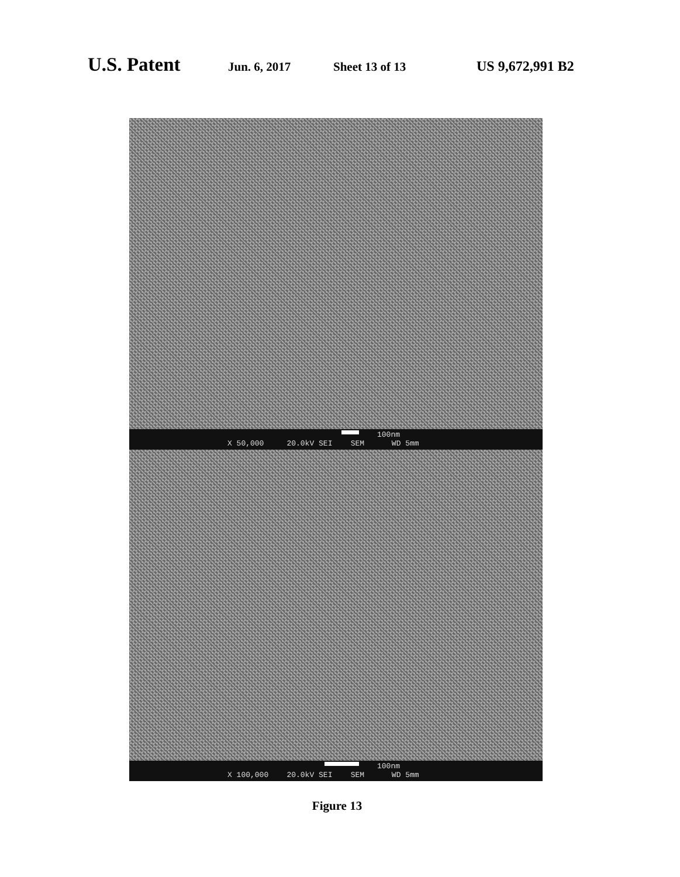U.S. Patent Jun. 6, 2017 Sheet 13 of 13 US 9,672,991 B2
100nm
X 50,000 20.0kV SEI SEM WD 5mm
100nm
X 100,000 20.0kV SEI SEM WD 5mm
Figure 13